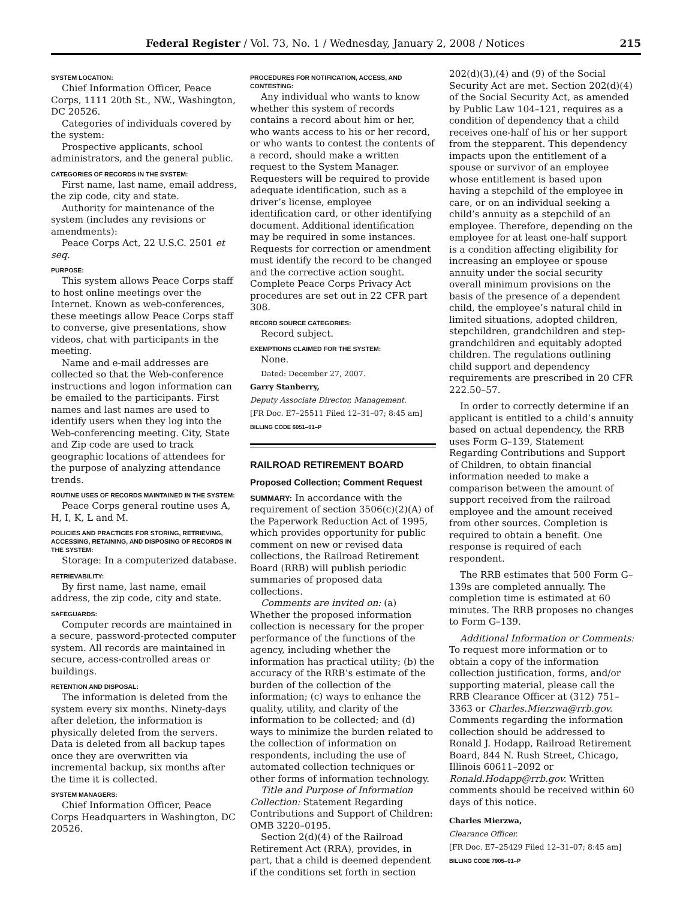Federal Register / Vol. 73, No. 1 / Wednesday, January 2, 2008 / Notices 215
SYSTEM LOCATION:
Chief Information Officer, Peace Corps, 1111 20th St., NW., Washington, DC 20526.
Categories of individuals covered by the system:
Prospective applicants, school administrators, and the general public.
CATEGORIES OF RECORDS IN THE SYSTEM:
First name, last name, email address, the zip code, city and state.
Authority for maintenance of the system (includes any revisions or amendments):
Peace Corps Act, 22 U.S.C. 2501 et seq.
PURPOSE:
This system allows Peace Corps staff to host online meetings over the Internet. Known as web-conferences, these meetings allow Peace Corps staff to converse, give presentations, show videos, chat with participants in the meeting.
Name and e-mail addresses are collected so that the Web-conference instructions and logon information can be emailed to the participants. First names and last names are used to identify users when they log into the Web-conferencing meeting. City, State and Zip code are used to track geographic locations of attendees for the purpose of analyzing attendance trends.
ROUTINE USES OF RECORDS MAINTAINED IN THE SYSTEM:
Peace Corps general routine uses A, H, I, K, L and M.
POLICIES AND PRACTICES FOR STORING, RETRIEVING, ACCESSING, RETAINING, AND DISPOSING OF RECORDS IN THE SYSTEM:
Storage: In a computerized database.
RETRIEVABILITY:
By first name, last name, email address, the zip code, city and state.
SAFEGUARDS:
Computer records are maintained in a secure, password-protected computer system. All records are maintained in secure, access-controlled areas or buildings.
RETENTION AND DISPOSAL:
The information is deleted from the system every six months. Ninety-days after deletion, the information is physically deleted from the servers. Data is deleted from all backup tapes once they are overwritten via incremental backup, six months after the time it is collected.
SYSTEM MANAGERS:
Chief Information Officer, Peace Corps Headquarters in Washington, DC 20526.
PROCEDURES FOR NOTIFICATION, ACCESS, AND CONTESTING:
Any individual who wants to know whether this system of records contains a record about him or her, who wants access to his or her record, or who wants to contest the contents of a record, should make a written request to the System Manager. Requesters will be required to provide adequate identification, such as a driver’s license, employee identification card, or other identifying document. Additional identification may be required in some instances. Requests for correction or amendment must identify the record to be changed and the corrective action sought. Complete Peace Corps Privacy Act procedures are set out in 22 CFR part 308.
RECORD SOURCE CATEGORIES:
Record subject.
EXEMPTIONS CLAIMED FOR THE SYSTEM:
None.
Dated: December 27, 2007.
Garry Stanberry,
Deputy Associate Director, Management.
[FR Doc. E7–25511 Filed 12–31–07; 8:45 am]
BILLING CODE 6051–01–P
RAILROAD RETIREMENT BOARD
Proposed Collection; Comment Request
SUMMARY: In accordance with the requirement of section 3506(c)(2)(A) of the Paperwork Reduction Act of 1995, which provides opportunity for public comment on new or revised data collections, the Railroad Retirement Board (RRB) will publish periodic summaries of proposed data collections.
Comments are invited on: (a) Whether the proposed information collection is necessary for the proper performance of the functions of the agency, including whether the information has practical utility; (b) the accuracy of the RRB’s estimate of the burden of the collection of the information; (c) ways to enhance the quality, utility, and clarity of the information to be collected; and (d) ways to minimize the burden related to the collection of information on respondents, including the use of automated collection techniques or other forms of information technology.
Title and Purpose of Information Collection: Statement Regarding Contributions and Support of Children: OMB 3220–0195.
Section 2(d)(4) of the Railroad Retirement Act (RRA), provides, in part, that a child is deemed dependent if the conditions set forth in section
202(d)(3),(4) and (9) of the Social Security Act are met. Section 202(d)(4) of the Social Security Act, as amended by Public Law 104–121, requires as a condition of dependency that a child receives one-half of his or her support from the stepparent. This dependency impacts upon the entitlement of a spouse or survivor of an employee whose entitlement is based upon having a stepchild of the employee in care, or on an individual seeking a child’s annuity as a stepchild of an employee. Therefore, depending on the employee for at least one-half support is a condition affecting eligibility for increasing an employee or spouse annuity under the social security overall minimum provisions on the basis of the presence of a dependent child, the employee’s natural child in limited situations, adopted children, stepchildren, grandchildren and step-grandchildren and equitably adopted children. The regulations outlining child support and dependency requirements are prescribed in 20 CFR 222.50–57.
In order to correctly determine if an applicant is entitled to a child’s annuity based on actual dependency, the RRB uses Form G–139, Statement Regarding Contributions and Support of Children, to obtain financial information needed to make a comparison between the amount of support received from the railroad employee and the amount received from other sources. Completion is required to obtain a benefit. One response is required of each respondent.
The RRB estimates that 500 Form G–139s are completed annually. The completion time is estimated at 60 minutes. The RRB proposes no changes to Form G–139.
Additional Information or Comments: To request more information or to obtain a copy of the information collection justification, forms, and/or supporting material, please call the RRB Clearance Officer at (312) 751–3363 or Charles.Mierzwa@rrb.gov. Comments regarding the information collection should be addressed to Ronald J. Hodapp, Railroad Retirement Board, 844 N. Rush Street, Chicago, Illinois 60611–2092 or Ronald.Hodapp@rrb.gov. Written comments should be received within 60 days of this notice.
Charles Mierzwa,
Clearance Officer.
[FR Doc. E7–25429 Filed 12–31–07; 8:45 am]
BILLING CODE 7905–01–P